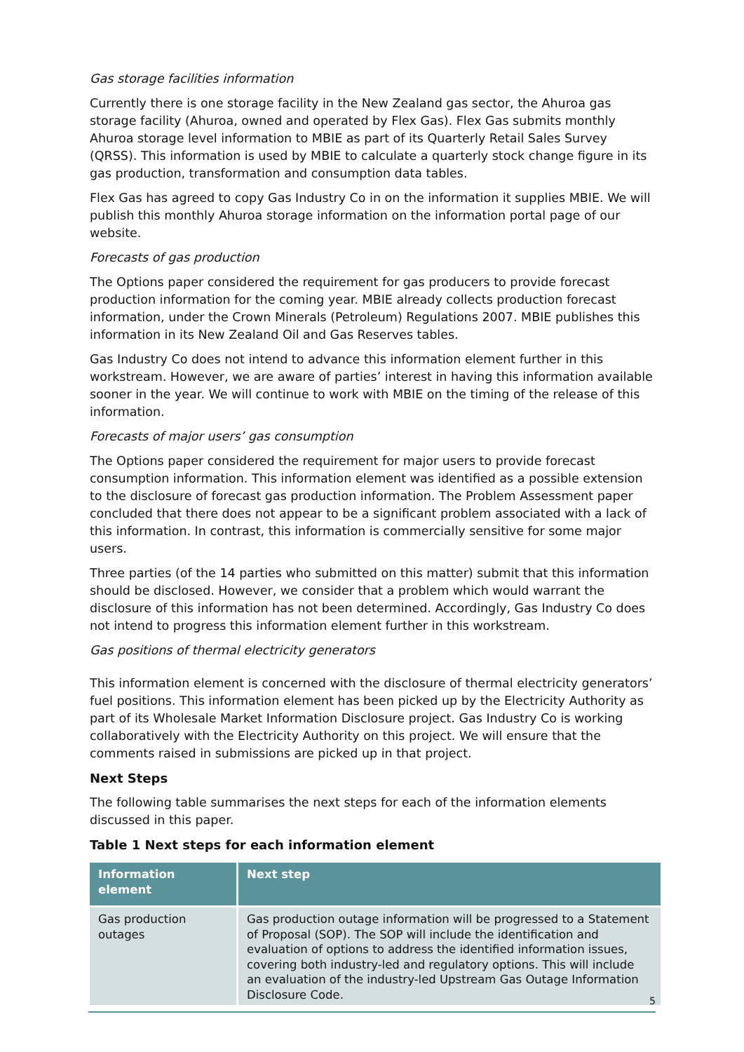Gas storage facilities information
Currently there is one storage facility in the New Zealand gas sector, the Ahuroa gas storage facility (Ahuroa, owned and operated by Flex Gas). Flex Gas submits monthly Ahuroa storage level information to MBIE as part of its Quarterly Retail Sales Survey (QRSS). This information is used by MBIE to calculate a quarterly stock change figure in its gas production, transformation and consumption data tables.
Flex Gas has agreed to copy Gas Industry Co in on the information it supplies MBIE. We will publish this monthly Ahuroa storage information on the information portal page of our website.
Forecasts of gas production
The Options paper considered the requirement for gas producers to provide forecast production information for the coming year. MBIE already collects production forecast information, under the Crown Minerals (Petroleum) Regulations 2007. MBIE publishes this information in its New Zealand Oil and Gas Reserves tables.
Gas Industry Co does not intend to advance this information element further in this workstream. However, we are aware of parties’ interest in having this information available sooner in the year. We will continue to work with MBIE on the timing of the release of this information.
Forecasts of major users’ gas consumption
The Options paper considered the requirement for major users to provide forecast consumption information. This information element was identified as a possible extension to the disclosure of forecast gas production information. The Problem Assessment paper concluded that there does not appear to be a significant problem associated with a lack of this information. In contrast, this information is commercially sensitive for some major users.
Three parties (of the 14 parties who submitted on this matter) submit that this information should be disclosed. However, we consider that a problem which would warrant the disclosure of this information has not been determined. Accordingly, Gas Industry Co does not intend to progress this information element further in this workstream.
Gas positions of thermal electricity generators
This information element is concerned with the disclosure of thermal electricity generators’ fuel positions. This information element has been picked up by the Electricity Authority as part of its Wholesale Market Information Disclosure project. Gas Industry Co is working collaboratively with the Electricity Authority on this project. We will ensure that the comments raised in submissions are picked up in that project.
Next Steps
The following table summarises the next steps for each of the information elements discussed in this paper.
Table 1 Next steps for each information element
| Information element | Next step |
| --- | --- |
| Gas production outages | Gas production outage information will be progressed to a Statement of Proposal (SOP). The SOP will include the identification and evaluation of options to address the identified information issues, covering both industry-led and regulatory options. This will include an evaluation of the industry-led Upstream Gas Outage Information Disclosure Code. |
5